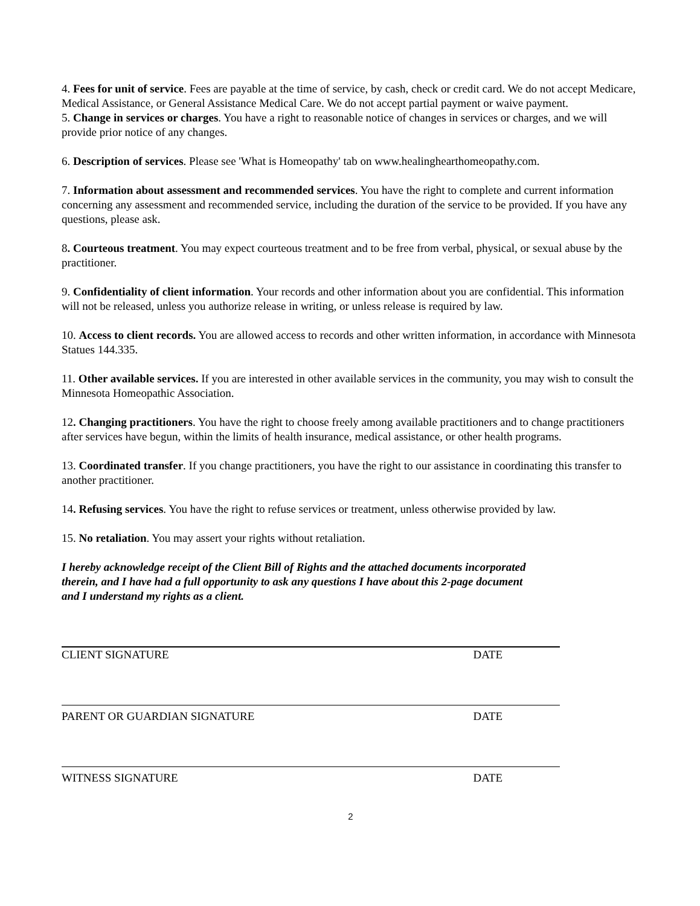4. Fees for unit of service. Fees are payable at the time of service, by cash, check or credit card. We do not accept Medicare, Medical Assistance, or General Assistance Medical Care. We do not accept partial payment or waive payment.
5. Change in services or charges. You have a right to reasonable notice of changes in services or charges, and we will provide prior notice of any changes.
6. Description of services. Please see 'What is Homeopathy' tab on www.healinghearthomeopathy.com.
7. Information about assessment and recommended services. You have the right to complete and current information concerning any assessment and recommended service, including the duration of the service to be provided. If you have any questions, please ask.
8. Courteous treatment. You may expect courteous treatment and to be free from verbal, physical, or sexual abuse by the practitioner.
9. Confidentiality of client information. Your records and other information about you are confidential. This information will not be released, unless you authorize release in writing, or unless release is required by law.
10. Access to client records. You are allowed access to records and other written information, in accordance with Minnesota Statues 144.335.
11. Other available services. If you are interested in other available services in the community, you may wish to consult the Minnesota Homeopathic Association.
12. Changing practitioners. You have the right to choose freely among available practitioners and to change practitioners after services have begun, within the limits of health insurance, medical assistance, or other health programs.
13. Coordinated transfer. If you change practitioners, you have the right to our assistance in coordinating this transfer to another practitioner.
14. Refusing services. You have the right to refuse services or treatment, unless otherwise provided by law.
15. No retaliation. You may assert your rights without retaliation.
I hereby acknowledge receipt of the Client Bill of Rights and the attached documents incorporated therein, and I have had a full opportunity to ask any questions I have about this 2-page document and I understand my rights as a client.
CLIENT SIGNATURE DATE
PARENT OR GUARDIAN SIGNATURE DATE
WITNESS SIGNATURE DATE
2